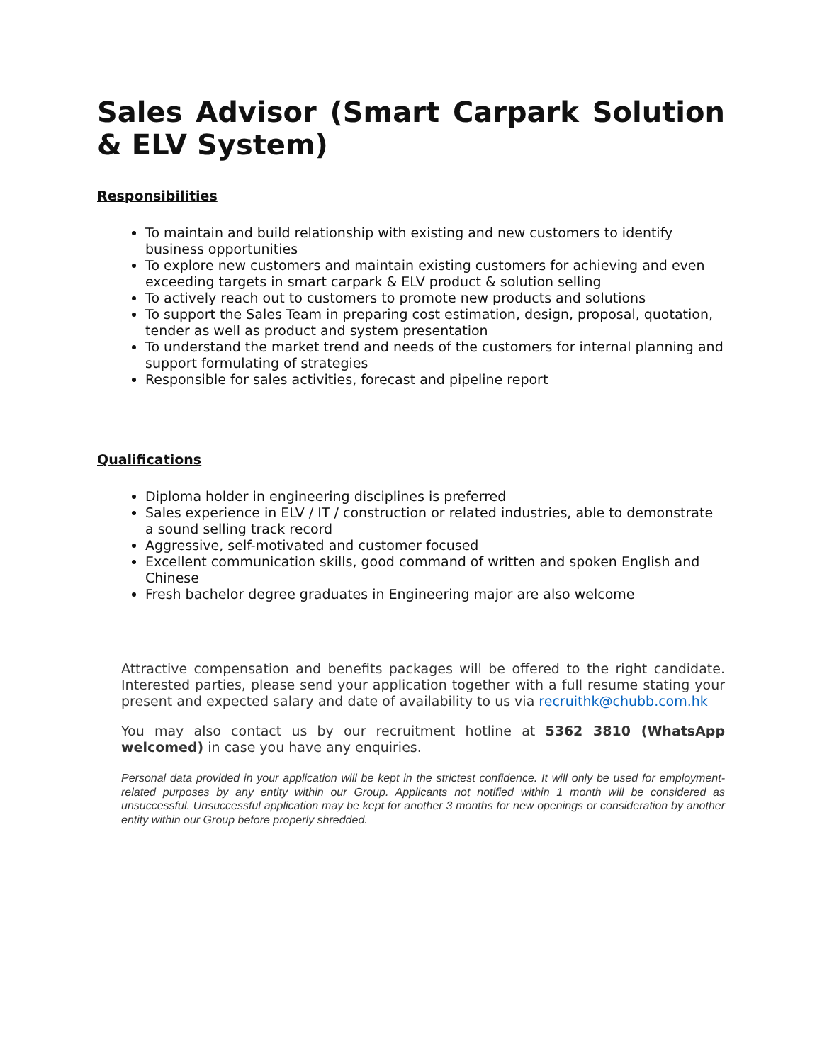Sales Advisor (Smart Carpark Solution & ELV System)
Responsibilities
To maintain and build relationship with existing and new customers to identify business opportunities
To explore new customers and maintain existing customers for achieving and even exceeding targets in smart carpark & ELV product & solution selling
To actively reach out to customers to promote new products and solutions
To support the Sales Team in preparing cost estimation, design, proposal, quotation, tender as well as product and system presentation
To understand the market trend and needs of the customers for internal planning and support formulating of strategies
Responsible for sales activities, forecast and pipeline report
Qualifications
Diploma holder in engineering disciplines is preferred
Sales experience in ELV / IT / construction or related industries, able to demonstrate a sound selling track record
Aggressive, self-motivated and customer focused
Excellent communication skills, good command of written and spoken English and Chinese
Fresh bachelor degree graduates in Engineering major are also welcome
Attractive compensation and benefits packages will be offered to the right candidate. Interested parties, please send your application together with a full resume stating your present and expected salary and date of availability to us via recruithk@chubb.com.hk
You may also contact us by our recruitment hotline at 5362 3810 (WhatsApp welcomed) in case you have any enquiries.
Personal data provided in your application will be kept in the strictest confidence. It will only be used for employment-related purposes by any entity within our Group. Applicants not notified within 1 month will be considered as unsuccessful. Unsuccessful application may be kept for another 3 months for new openings or consideration by another entity within our Group before properly shredded.